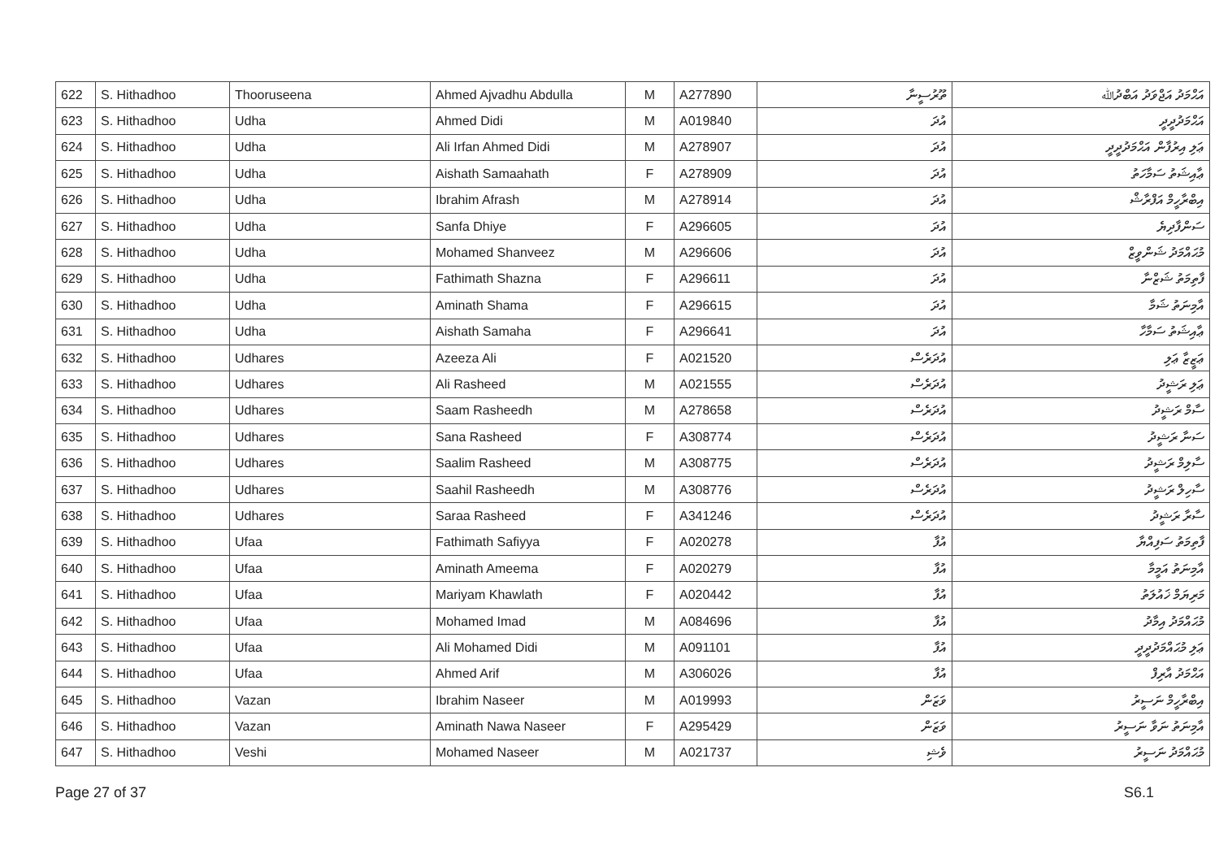| 622 | S. Hithadhoo | Thooruseena | Ahmed Ajvadhu Abdulla | M | A277890 | ތޫރުސީނާ | އަޙްމަދު އަޖްވަދު އަބްދުﷲ |
| 623 | S. Hithadhoo | Udha | Ahmed Didi | M | A019840 | އުދަ | އަޙްމަދުދީދީ |
| 624 | S. Hithadhoo | Udha | Ali Irfan Ahmed Didi | M | A278907 | އުދަ | ޢަލި އިރުފާން އަޙްމަދުދީދީ |
| 625 | S. Hithadhoo | Udha | Aishath Samaahath | F | A278909 | އުދަ | ޢާއިޝަތު ސަމާހަތު |
| 626 | S. Hithadhoo | Udha | Ibrahim Afrash | M | A278914 | އުދަ | އިބްރާހީމް އަފްރާޝް |
| 627 | S. Hithadhoo | Udha | Sanfa Dhiye | F | A296605 | އުދަ | ސަންފާދިޔެ |
| 628 | S. Hithadhoo | Udha | Mohamed Shanveez | M | A296606 | އުދަ | މުޙައްމަދު ޝަންވީޒް |
| 629 | S. Hithadhoo | Udha | Fathimath Shazna | F | A296611 | އުދަ | ފާތިމަތު ޝަޒްނާ |
| 630 | S. Hithadhoo | Udha | Aminath Shama | F | A296615 | އުދަ | އާމިނަތު ޝަމާ |
| 631 | S. Hithadhoo | Udha | Aishath Samaha | F | A296641 | އުދަ | ޢާއިޝަތު ސަމާހާ |
| 632 | S. Hithadhoo | Udhares | Azeeza Ali | F | A021520 | އުދަރެސް | ޢަޒީޒާ ޢަލި |
| 633 | S. Hithadhoo | Udhares | Ali Rasheed | M | A021555 | އުދަރެސް | ޢަލި ރަޝީދު |
| 634 | S. Hithadhoo | Udhares | Saam Rasheedh | M | A278658 | އުދަރެސް | ސާމް ރަޝީދު |
| 635 | S. Hithadhoo | Udhares | Sana Rasheed | F | A308774 | އުދަރެސް | ސަނާ ރަޝީދު |
| 636 | S. Hithadhoo | Udhares | Saalim Rasheed | M | A308775 | އުދަރެސް | ސާލިމް ރަޝީދު |
| 637 | S. Hithadhoo | Udhares | Saahil Rasheedh | M | A308776 | އުދަރެސް | ސާހިލް ރަޝީދު |
| 638 | S. Hithadhoo | Udhares | Saraa Rasheed | F | A341246 | އުދަރެސް | ސާރާ ރަޝީދު |
| 639 | S. Hithadhoo | Ufaa | Fathimath Safiyya | F | A020278 | އުފާ | ފާތިމަތު ސަފިއްޔާ |
| 640 | S. Hithadhoo | Ufaa | Aminath Ameema | F | A020279 | އުފާ | އާމިނަތު އަމީމާ |
| 641 | S. Hithadhoo | Ufaa | Mariyam Khawlath | F | A020442 | އުފާ | މަރިޔަމް ޚައުލަތު |
| 642 | S. Hithadhoo | Ufaa | Mohamed Imad | M | A084696 | އުފާ | މުޙައްމަދު އިމާދު |
| 643 | S. Hithadhoo | Ufaa | Ali Mohamed Didi | M | A091101 | އުފާ | ޢަލި މުޙައްމަދުދީދީ |
| 644 | S. Hithadhoo | Ufaa | Ahmed Arif | M | A306026 | އުފާ | އަޙްމަދު އާރިފް |
| 645 | S. Hithadhoo | Vazan | Ibrahim Naseer | M | A019993 | ވަޒަން | އިބްރާހީމް ނަސީރު |
| 646 | S. Hithadhoo | Vazan | Aminath Nawa Naseer | F | A295429 | ވަޒަން | އާމިނަތު ނަވާ ނަސީރު |
| 647 | S. Hithadhoo | Veshi | Mohamed Naseer | M | A021737 | ވެޝި | މުޙައްމަދު ނަސީރު |
Page 27 of 37 S6.1